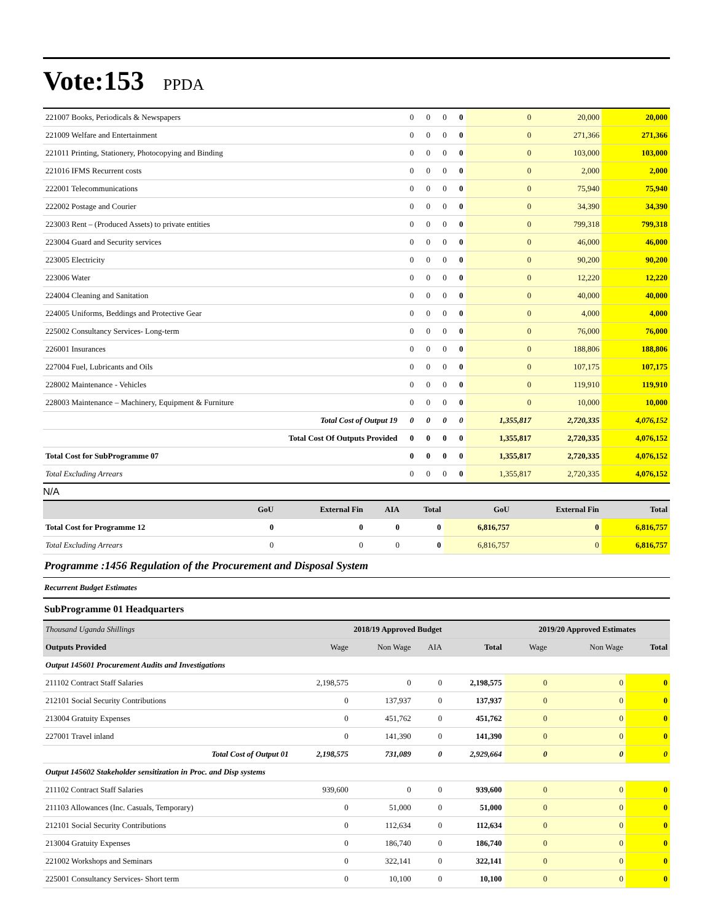Vote:153 PPDA
| 221007 Books, Periodicals & Newspapers | 0 | 0 | 0 | 0 | 0 | 20,000 | 20,000 |
| 221009 Welfare and Entertainment | 0 | 0 | 0 | 0 | 0 | 271,366 | 271,366 |
| 221011 Printing, Stationery, Photocopying and Binding | 0 | 0 | 0 | 0 | 0 | 103,000 | 103,000 |
| 221016 IFMS Recurrent costs | 0 | 0 | 0 | 0 | 0 | 2,000 | 2,000 |
| 222001 Telecommunications | 0 | 0 | 0 | 0 | 0 | 75,940 | 75,940 |
| 222002 Postage and Courier | 0 | 0 | 0 | 0 | 0 | 34,390 | 34,390 |
| 223003 Rent – (Produced Assets) to private entities | 0 | 0 | 0 | 0 | 0 | 799,318 | 799,318 |
| 223004 Guard and Security services | 0 | 0 | 0 | 0 | 0 | 46,000 | 46,000 |
| 223005 Electricity | 0 | 0 | 0 | 0 | 0 | 90,200 | 90,200 |
| 223006 Water | 0 | 0 | 0 | 0 | 0 | 12,220 | 12,220 |
| 224004 Cleaning and Sanitation | 0 | 0 | 0 | 0 | 0 | 40,000 | 40,000 |
| 224005 Uniforms, Beddings and Protective Gear | 0 | 0 | 0 | 0 | 0 | 4,000 | 4,000 |
| 225002 Consultancy Services- Long-term | 0 | 0 | 0 | 0 | 0 | 76,000 | 76,000 |
| 226001 Insurances | 0 | 0 | 0 | 0 | 0 | 188,806 | 188,806 |
| 227004 Fuel, Lubricants and Oils | 0 | 0 | 0 | 0 | 0 | 107,175 | 107,175 |
| 228002 Maintenance - Vehicles | 0 | 0 | 0 | 0 | 0 | 119,910 | 119,910 |
| 228003 Maintenance – Machinery, Equipment & Furniture | 0 | 0 | 0 | 0 | 0 | 10,000 | 10,000 |
| Total Cost of Output 19 | 0 | 0 | 0 | 0 | 1,355,817 | 2,720,335 | 4,076,152 |
| Total Cost Of Outputs Provided | 0 | 0 | 0 | 0 | 1,355,817 | 2,720,335 | 4,076,152 |
| Total Cost for SubProgramme 07 | 0 | 0 | 0 | 0 | 1,355,817 | 2,720,335 | 4,076,152 |
| Total Excluding Arrears | 0 | 0 | 0 | 0 | 1,355,817 | 2,720,335 | 4,076,152 |
N/A
| | GoU | External Fin | AIA | Total | GoU | External Fin | Total |
| --- | --- | --- | --- | --- | --- | --- | --- |
| Total Cost for Programme 12 | 0 | 0 | 0 | 0 | 6,816,757 | 0 | 6,816,757 |
| Total Excluding Arrears | 0 | 0 | 0 | 0 | 6,816,757 | 0 | 6,816,757 |
Programme :1456 Regulation of the Procurement and Disposal System
Recurrent Budget Estimates
SubProgramme 01 Headquarters
| Thousand Uganda Shillings | 2018/19 Approved Budget | | | | 2019/20 Approved Estimates | | |
| --- | --- | --- | --- | --- | --- | --- | --- |
| Outputs Provided | Wage | Non Wage | AIA | Total | Wage | Non Wage | Total |
| Output 145601 Procurement Audits and Investigations | | | | | | | |
| 211102 Contract Staff Salaries | 2,198,575 | 0 | 0 | 2,198,575 | 0 | 0 | 0 |
| 212101 Social Security Contributions | 0 | 137,937 | 0 | 137,937 | 0 | 0 | 0 |
| 213004 Gratuity Expenses | 0 | 451,762 | 0 | 451,762 | 0 | 0 | 0 |
| 227001 Travel inland | 0 | 141,390 | 0 | 141,390 | 0 | 0 | 0 |
| Total Cost of Output 01 | 2,198,575 | 731,089 | 0 | 2,929,664 | 0 | 0 | 0 |
| Output 145602 Stakeholder sensitization in Proc. and Disp systems | | | | | | | |
| 211102 Contract Staff Salaries | 939,600 | 0 | 0 | 939,600 | 0 | 0 | 0 |
| 211103 Allowances (Inc. Casuals, Temporary) | 0 | 51,000 | 0 | 51,000 | 0 | 0 | 0 |
| 212101 Social Security Contributions | 0 | 112,634 | 0 | 112,634 | 0 | 0 | 0 |
| 213004 Gratuity Expenses | 0 | 186,740 | 0 | 186,740 | 0 | 0 | 0 |
| 221002 Workshops and Seminars | 0 | 322,141 | 0 | 322,141 | 0 | 0 | 0 |
| 225001 Consultancy Services- Short term | 0 | 10,100 | 0 | 10,100 | 0 | 0 | 0 |